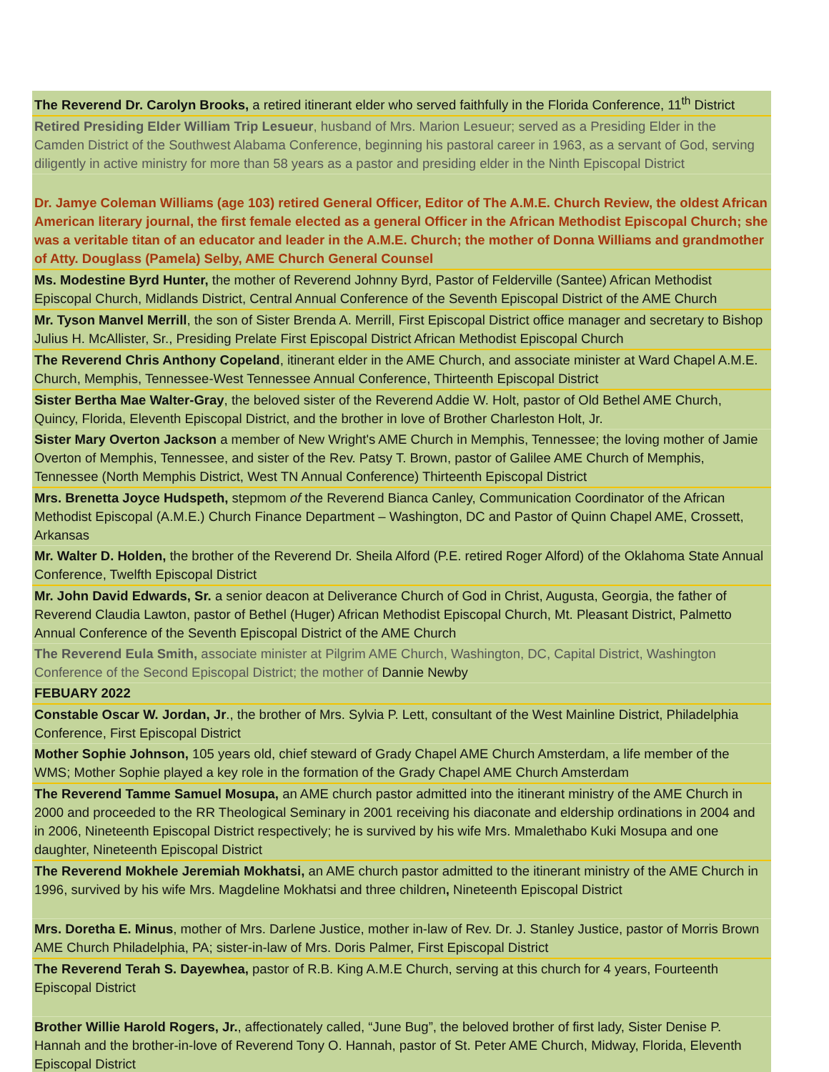| The Reverend Dr. Carolyn Brooks, a retired itinerant elder who served faithfully in the Florida Conference, 11<sup>th</sup> District |
| Retired Presiding Elder William Trip Lesueur , husband of Mrs. Marion Lesueur; served as a Presiding Elder in the Camden District of the Southwest Alabama Conference, beginning his pastoral career in 1963, as a servant of God, serving diligently in active ministry for more than 58 years as a pastor and presiding elder in the Ninth Episcopal District |
| Dr. Jamye Coleman Williams (age 103) retired General Officer, Editor of The A.M.E. Church Review, the oldest African American literary journal, the first female elected as a general Officer in the African Methodist Episcopal Church; she was a veritable titan of an educator and leader in the A.M.E. Church; the mother of Donna Williams and grandmother of Atty. Douglass (Pamela) Selby, AME Church General Counsel |
| Ms. Modestine Byrd Hunter, the mother of Reverend Johnny Byrd, Pastor of Felderville (Santee) African Methodist Episcopal Church, Midlands District, Central Annual Conference of the Seventh Episcopal District of the AME Church |
| Mr. Tyson Manvel Merrill , the son of Sister Brenda A. Merrill, First Episcopal District office manager and secretary to Bishop Julius H. McAllister, Sr., Presiding Prelate First Episcopal District African Methodist Episcopal Church |
| The Reverend Chris Anthony Copeland , itinerant elder in the AME Church, and associate minister at Ward Chapel A.M.E. Church, Memphis, Tennessee-West Tennessee Annual Conference, Thirteenth Episcopal District |
| Sister Bertha Mae Walter-Gray , the beloved sister of the Reverend Addie W. Holt, pastor of Old Bethel AME Church, Quincy, Florida, Eleventh Episcopal District, and the brother in love of Brother Charleston Holt, Jr. |
| Sister Mary Overton Jackson a member of New Wright's AME Church in Memphis, Tennessee; the loving mother of Jamie Overton of Memphis, Tennessee, and sister of the Rev. Patsy T. Brown, pastor of Galilee AME Church of Memphis, Tennessee (North Memphis District, West TN Annual Conference) Thirteenth Episcopal District |
| Mrs. Brenetta Joyce Hudspeth, stepmom of the Reverend Bianca Canley, Communication Coordinator of the African Methodist Episcopal (A.M.E.) Church Finance Department – Washington, DC and Pastor of Quinn Chapel AME, Crossett, Arkansas |
| Mr. Walter D. Holden, the brother of the Reverend Dr. Sheila Alford (P.E. retired Roger Alford) of the Oklahoma State Annual Conference, Twelfth Episcopal District |
| Mr. John David Edwards, Sr. a senior deacon at Deliverance Church of God in Christ, Augusta, Georgia, the father of Reverend Claudia Lawton, pastor of Bethel (Huger) African Methodist Episcopal Church, Mt. Pleasant District, Palmetto Annual Conference of the Seventh Episcopal District of the AME Church |
| The Reverend Eula Smith, associate minister at Pilgrim AME Church, Washington, DC, Capital District, Washington Conference of the Second Episcopal District; the mother of Dannie Newby |
| FEBUARY 2022 |
| Constable Oscar W. Jordan, Jr ., the brother of Mrs. Sylvia P. Lett, consultant of the West Mainline District, Philadelphia Conference, First Episcopal District |
| Mother Sophie Johnson, 105 years old, chief steward of Grady Chapel AME Church Amsterdam, a life member of the WMS; Mother Sophie played a key role in the formation of the Grady Chapel AME Church Amsterdam |
| The Reverend Tamme Samuel Mosupa, an AME church pastor admitted into the itinerant ministry of the AME Church in 2000 and proceeded to the RR Theological Seminary in 2001 receiving his diaconate and eldership ordinations in 2004 and in 2006, Nineteenth Episcopal District respectively; he is survived by his wife Mrs. Mmalethabo Kuki Mosupa and one daughter, Nineteenth Episcopal District |
| The Reverend Mokhele Jeremiah Mokhatsi, an AME church pastor admitted to the itinerant ministry of the AME Church in 1996, survived by his wife Mrs. Magdeline Mokhatsi and three children , Nineteenth Episcopal District |
| Mrs. Doretha E. Minus , mother of Mrs. Darlene Justice, mother in-law of Rev. Dr. J. Stanley Justice, pastor of Morris Brown AME Church Philadelphia, PA; sister-in-law of Mrs. Doris Palmer, First Episcopal District |
| The Reverend Terah S. Dayewhea, pastor of R.B. King A.M.E Church, serving at this church for 4 years, Fourteenth Episcopal District |
| Brother Willie Harold Rogers, Jr. , affectionately called, “June Bug”, the beloved brother of first lady, Sister Denise P. Hannah and the brother-in-love of Reverend Tony O. Hannah, pastor of St. Peter AME Church, Midway, Florida, Eleventh Episcopal District |